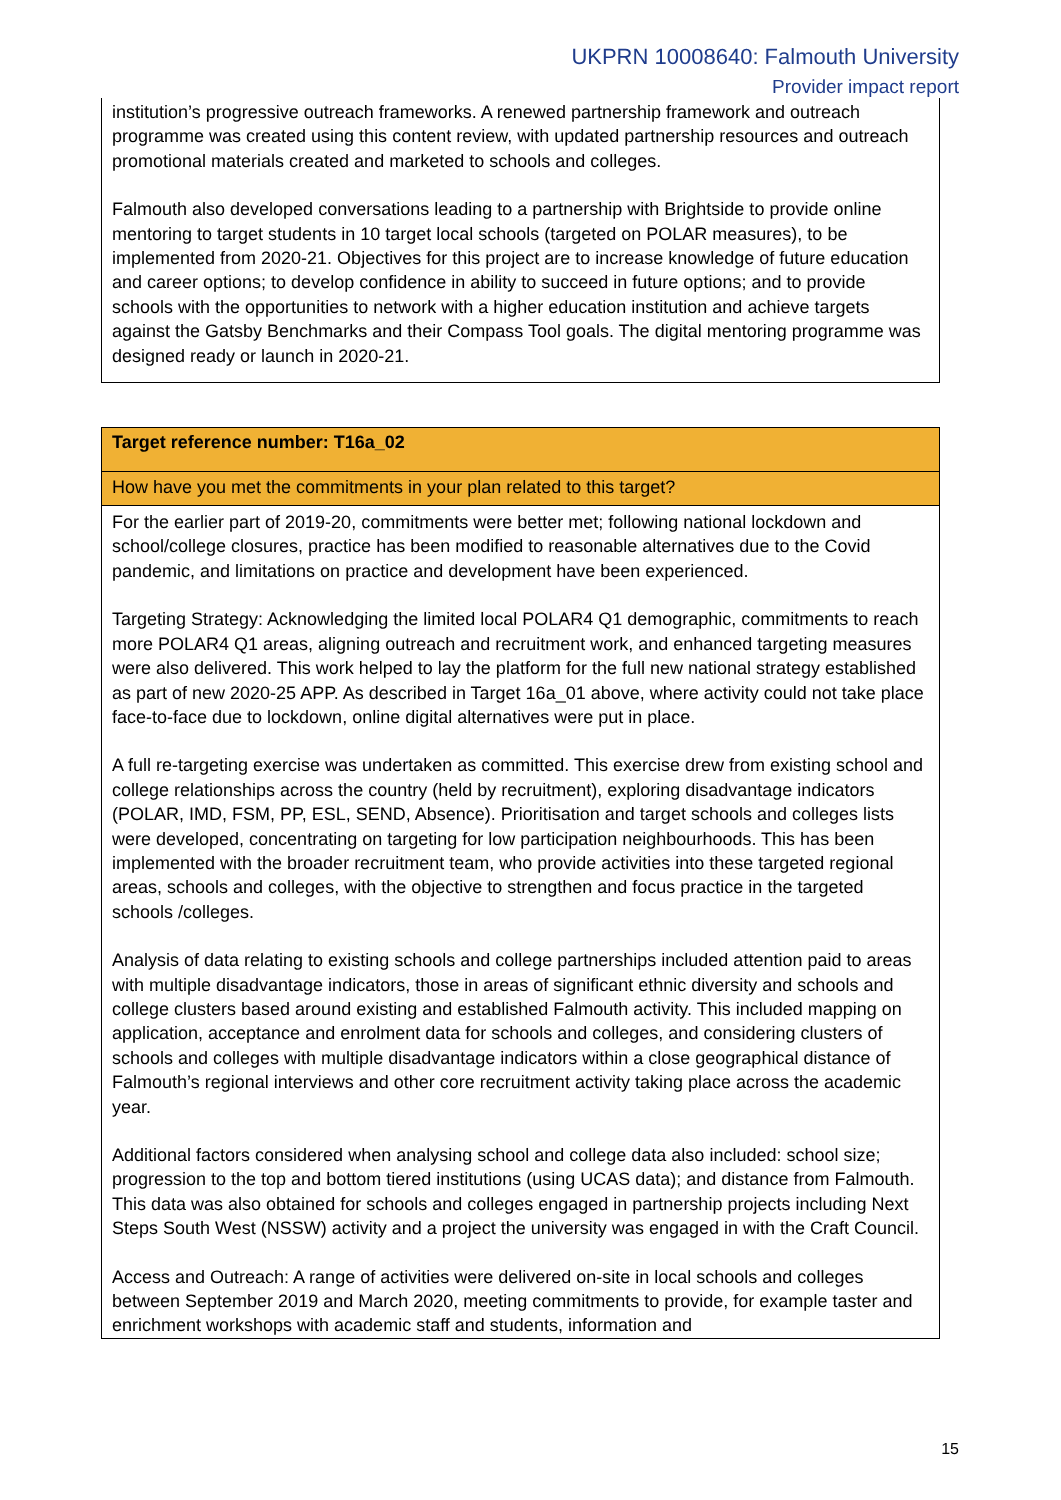UKPRN 10008640: Falmouth University
Provider impact report
institution’s progressive outreach frameworks. A renewed partnership framework and outreach programme was created using this content review, with updated partnership resources and outreach promotional materials created and marketed to schools and colleges.
Falmouth also developed conversations leading to a partnership with Brightside to provide online mentoring to target students in 10 target local schools (targeted on POLAR measures), to be implemented from 2020-21. Objectives for this project are to increase knowledge of future education and career options; to develop confidence in ability to succeed in future options; and to provide schools with the opportunities to network with a higher education institution and achieve targets against the Gatsby Benchmarks and their Compass Tool goals. The digital mentoring programme was designed ready or launch in 2020-21.
Target reference number: T16a_02
How have you met the commitments in your plan related to this target?
For the earlier part of 2019-20, commitments were better met; following national lockdown and school/college closures, practice has been modified to reasonable alternatives due to the Covid pandemic, and limitations on practice and development have been experienced.
Targeting Strategy: Acknowledging the limited local POLAR4 Q1 demographic, commitments to reach more POLAR4 Q1 areas, aligning outreach and recruitment work, and enhanced targeting measures were also delivered. This work helped to lay the platform for the full new national strategy established as part of new 2020-25 APP. As described in Target 16a_01 above, where activity could not take place face-to-face due to lockdown, online digital alternatives were put in place.
A full re-targeting exercise was undertaken as committed. This exercise drew from existing school and college relationships across the country (held by recruitment), exploring disadvantage indicators (POLAR, IMD, FSM, PP, ESL, SEND, Absence). Prioritisation and target schools and colleges lists were developed, concentrating on targeting for low participation neighbourhoods. This has been implemented with the broader recruitment team, who provide activities into these targeted regional areas, schools and colleges, with the objective to strengthen and focus practice in the targeted schools /colleges.
Analysis of data relating to existing schools and college partnerships included attention paid to areas with multiple disadvantage indicators, those in areas of significant ethnic diversity and schools and college clusters based around existing and established Falmouth activity. This included mapping on application, acceptance and enrolment data for schools and colleges, and considering clusters of schools and colleges with multiple disadvantage indicators within a close geographical distance of Falmouth’s regional interviews and other core recruitment activity taking place across the academic year.
Additional factors considered when analysing school and college data also included: school size; progression to the top and bottom tiered institutions (using UCAS data); and distance from Falmouth. This data was also obtained for schools and colleges engaged in partnership projects including Next Steps South West (NSSW) activity and a project the university was engaged in with the Craft Council.
Access and Outreach: A range of activities were delivered on-site in local schools and colleges between September 2019 and March 2020, meeting commitments to provide, for example taster and enrichment workshops with academic staff and students, information and
15